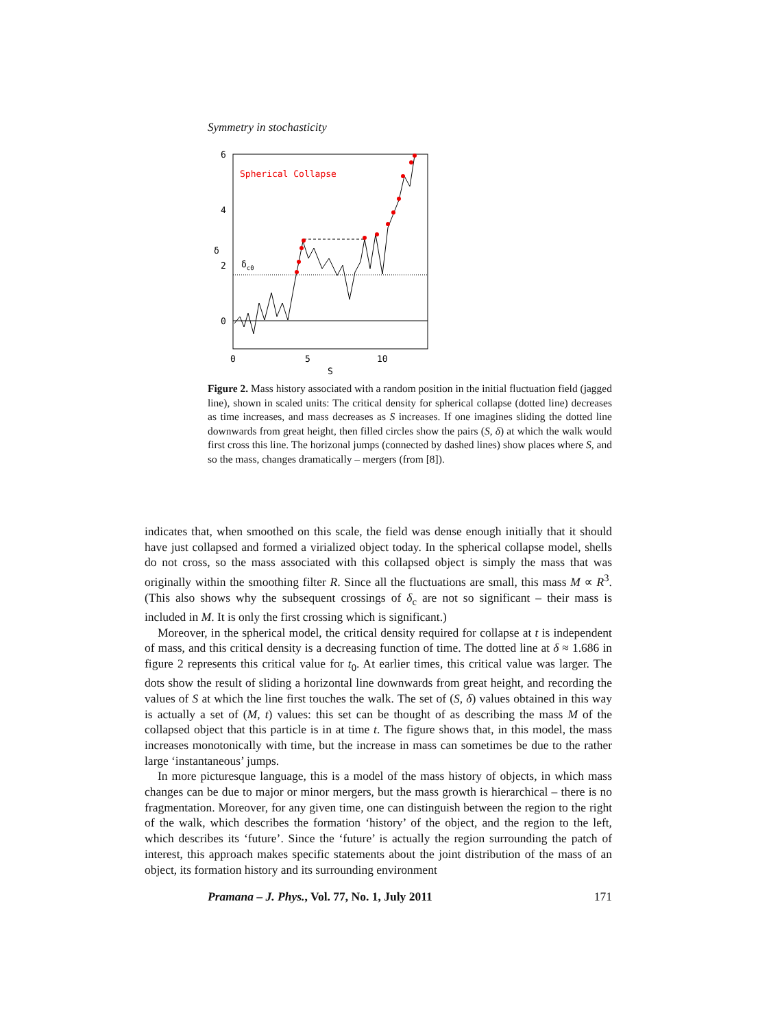Symmetry in stochasticity
6
4
2
0
0
5
10
S
δ
δc0
Spherical Collapse
Figure 2. Mass history associated with a random position in the initial fluctuation field (jagged line), shown in scaled units: The critical density for spherical collapse (dotted line) decreases as time increases, and mass decreases as S increases. If one imagines sliding the dotted line downwards from great height, then filled circles show the pairs (S, δ) at which the walk would first cross this line. The horizonal jumps (connected by dashed lines) show places where S, and so the mass, changes dramatically – mergers (from [8]).
indicates that, when smoothed on this scale, the field was dense enough initially that it should have just collapsed and formed a virialized object today. In the spherical collapse model, shells do not cross, so the mass associated with this collapsed object is simply the mass that was originally within the smoothing filter R. Since all the fluctuations are small, this mass M ∝ R<sup>3</sup>. (This also shows why the subsequent crossings of δ<sub>c</sub> are not so significant – their mass is included in M. It is only the first crossing which is significant.)
Moreover, in the spherical model, the critical density required for collapse at t is independent of mass, and this critical density is a decreasing function of time. The dotted line at δ ≈ 1.686 in figure 2 represents this critical value for t<sub>0</sub>. At earlier times, this critical value was larger. The dots show the result of sliding a horizontal line downwards from great height, and recording the values of S at which the line first touches the walk. The set of (S, δ) values obtained in this way is actually a set of (M, t) values: this set can be thought of as describing the mass M of the collapsed object that this particle is in at time t. The figure shows that, in this model, the mass increases monotonically with time, but the increase in mass can sometimes be due to the rather large ‘instantaneous’ jumps.
In more picturesque language, this is a model of the mass history of objects, in which mass changes can be due to major or minor mergers, but the mass growth is hierarchical – there is no fragmentation. Moreover, for any given time, one can distinguish between the region to the right of the walk, which describes the formation ‘history’ of the object, and the region to the left, which describes its ‘future’. Since the ‘future’ is actually the region surrounding the patch of interest, this approach makes specific statements about the joint distribution of the mass of an object, its formation history and its surrounding environment
Pramana – J. Phys., Vol. 77, No. 1, July 2011 171